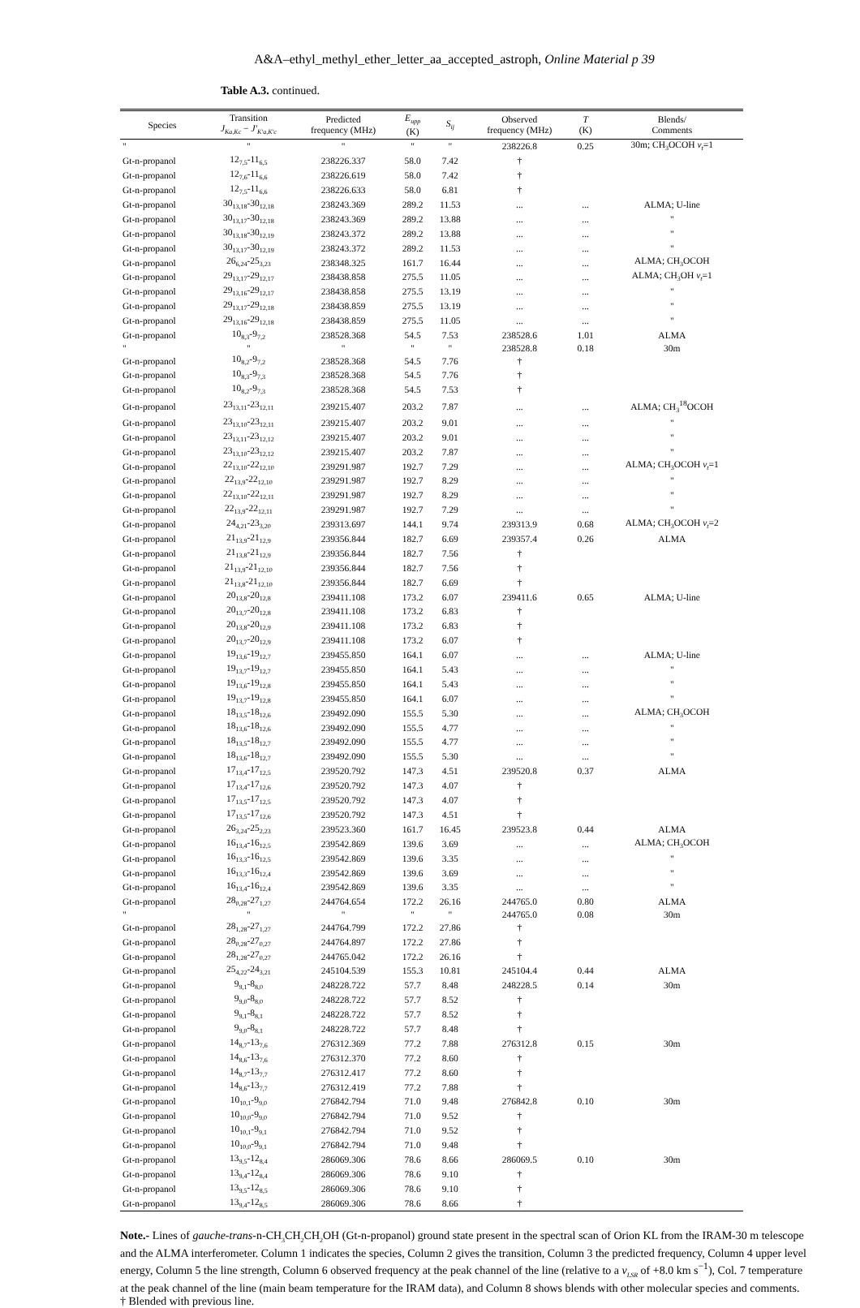A&A–ethyl_methyl_ether_letter_aa_accepted_astroph, Online Material p 39
Table A.3. continued.
| Species | Transition J<sub>Ka,Kc</sub> − J′<sub>K′a,K′c</sub> | Predicted frequency (MHz) | E<sub>upp</sub> (K) | S<sub>ij</sub> | Observed frequency (MHz) | T (K) | Blends/ Comments |
| --- | --- | --- | --- | --- | --- | --- | --- |
| " | " | " | " | " | 238226.8 | 0.25 | 30m; CH<sub>3</sub>OCOH v<sub>t</sub> =1 |
| Gt-n-propanol | 12<sub>7,5</sub>-11<sub>6,5</sub> | 238226.337 | 58.0 | 7.42 | † | | |
| Gt-n-propanol | 12<sub>7,6</sub>-11<sub>6,6</sub> | 238226.619 | 58.0 | 7.42 | † | | |
| Gt-n-propanol | 12<sub>7,5</sub>-11<sub>6,6</sub> | 238226.633 | 58.0 | 6.81 | † | | |
| Gt-n-propanol | 30<sub>13,18</sub>-30<sub>12,18</sub> | 238243.369 | 289.2 | 11.53 | ... | ... | ALMA; U-line |
| Gt-n-propanol | 30<sub>13,17</sub>-30<sub>12,18</sub> | 238243.369 | 289.2 | 13.88 | ... | ... | " |
| Gt-n-propanol | 30<sub>13,18</sub>-30<sub>12,19</sub> | 238243.372 | 289.2 | 13.88 | ... | ... | " |
| Gt-n-propanol | 30<sub>13,17</sub>-30<sub>12,19</sub> | 238243.372 | 289.2 | 11.53 | ... | ... | " |
| Gt-n-propanol | 26<sub>6,24</sub>-25<sub>3,23</sub> | 238348.325 | 161.7 | 16.44 | ... | ... | ALMA; CH<sub>3</sub>OCOH |
| Gt-n-propanol | 29<sub>13,17</sub>-29<sub>12,17</sub> | 238438.858 | 275.5 | 11.05 | ... | ... | ALMA; CH<sub>3</sub>OH v<sub>t</sub> =1 |
| Gt-n-propanol | 29<sub>13,16</sub>-29<sub>12,17</sub> | 238438.858 | 275.5 | 13.19 | ... | ... | " |
| Gt-n-propanol | 29<sub>13,17</sub>-29<sub>12,18</sub> | 238438.859 | 275.5 | 13.19 | ... | ... | " |
| Gt-n-propanol | 29<sub>13,16</sub>-29<sub>12,18</sub> | 238438.859 | 275.5 | 11.05 | ... | ... | " |
| Gt-n-propanol | 10<sub>8,3</sub>-9<sub>7,2</sub> | 238528.368 | 54.5 | 7.53 | 238528.6 | 1.01 | ALMA |
| " | " | " | " | " | 238528.8 | 0.18 | 30m |
| Gt-n-propanol | 10<sub>8,2</sub>-9<sub>7,2</sub> | 238528.368 | 54.5 | 7.76 | † | | |
| Gt-n-propanol | 10<sub>8,3</sub>-9<sub>7,3</sub> | 238528.368 | 54.5 | 7.76 | † | | |
| Gt-n-propanol | 10<sub>8,2</sub>-9<sub>7,3</sub> | 238528.368 | 54.5 | 7.53 | † | | |
| Gt-n-propanol | 23<sub>13,11</sub>-23<sub>12,11</sub> | 239215.407 | 203.2 | 7.87 | ... | ... | ALMA; CH<sub>3</sub><sup>18</sup>OCOH |
| Gt-n-propanol | 23<sub>13,10</sub>-23<sub>12,11</sub> | 239215.407 | 203.2 | 9.01 | ... | ... | " |
| Gt-n-propanol | 23<sub>13,11</sub>-23<sub>12,12</sub> | 239215.407 | 203.2 | 9.01 | ... | ... | " |
| Gt-n-propanol | 23<sub>13,10</sub>-23<sub>12,12</sub> | 239215.407 | 203.2 | 7.87 | ... | ... | " |
| Gt-n-propanol | 22<sub>13,10</sub>-22<sub>12,10</sub> | 239291.987 | 192.7 | 7.29 | ... | ... | ALMA; CH<sub>3</sub>OCOH v<sub>t</sub> =1 |
| Gt-n-propanol | 22<sub>13,9</sub>-22<sub>12,10</sub> | 239291.987 | 192.7 | 8.29 | ... | ... | " |
| Gt-n-propanol | 22<sub>13,10</sub>-22<sub>12,11</sub> | 239291.987 | 192.7 | 8.29 | ... | ... | " |
| Gt-n-propanol | 22<sub>13,9</sub>-22<sub>12,11</sub> | 239291.987 | 192.7 | 7.29 | ... | ... | " |
| Gt-n-propanol | 24<sub>4,21</sub>-23<sub>3,20</sub> | 239313.697 | 144.1 | 9.74 | 239313.9 | 0.68 | ALMA; CH<sub>3</sub>OCOH v<sub>t</sub> =2 |
| Gt-n-propanol | 21<sub>13,9</sub>-21<sub>12,9</sub> | 239356.844 | 182.7 | 6.69 | 239357.4 | 0.26 | ALMA |
| Gt-n-propanol | 21<sub>13,8</sub>-21<sub>12,9</sub> | 239356.844 | 182.7 | 7.56 | † | | |
| Gt-n-propanol | 21<sub>13,9</sub>-21<sub>12,10</sub> | 239356.844 | 182.7 | 7.56 | † | | |
| Gt-n-propanol | 21<sub>13,8</sub>-21<sub>12,10</sub> | 239356.844 | 182.7 | 6.69 | † | | |
| Gt-n-propanol | 20<sub>13,8</sub>-20<sub>12,8</sub> | 239411.108 | 173.2 | 6.07 | 239411.6 | 0.65 | ALMA; U-line |
| Gt-n-propanol | 20<sub>13,7</sub>-20<sub>12,8</sub> | 239411.108 | 173.2 | 6.83 | † | | |
| Gt-n-propanol | 20<sub>13,8</sub>-20<sub>12,9</sub> | 239411.108 | 173.2 | 6.83 | † | | |
| Gt-n-propanol | 20<sub>13,7</sub>-20<sub>12,9</sub> | 239411.108 | 173.2 | 6.07 | † | | |
| Gt-n-propanol | 19<sub>13,6</sub>-19<sub>12,7</sub> | 239455.850 | 164.1 | 6.07 | ... | ... | ALMA; U-line |
| Gt-n-propanol | 19<sub>13,7</sub>-19<sub>12,7</sub> | 239455.850 | 164.1 | 5.43 | ... | ... | " |
| Gt-n-propanol | 19<sub>13,6</sub>-19<sub>12,8</sub> | 239455.850 | 164.1 | 5.43 | ... | ... | " |
| Gt-n-propanol | 19<sub>13,7</sub>-19<sub>12,8</sub> | 239455.850 | 164.1 | 6.07 | ... | ... | " |
| Gt-n-propanol | 18<sub>13,5</sub>-18<sub>12,6</sub> | 239492.090 | 155.5 | 5.30 | ... | ... | ALMA; CH<sub>3</sub>OCOH |
| Gt-n-propanol | 18<sub>13,6</sub>-18<sub>12,6</sub> | 239492.090 | 155.5 | 4.77 | ... | ... | " |
| Gt-n-propanol | 18<sub>13,5</sub>-18<sub>12,7</sub> | 239492.090 | 155.5 | 4.77 | ... | ... | " |
| Gt-n-propanol | 18<sub>13,6</sub>-18<sub>12,7</sub> | 239492.090 | 155.5 | 5.30 | ... | ... | " |
| Gt-n-propanol | 17<sub>13,4</sub>-17<sub>12,5</sub> | 239520.792 | 147.3 | 4.51 | 239520.8 | 0.37 | ALMA |
| Gt-n-propanol | 17<sub>13,4</sub>-17<sub>12,6</sub> | 239520.792 | 147.3 | 4.07 | † | | |
| Gt-n-propanol | 17<sub>13,5</sub>-17<sub>12,5</sub> | 239520.792 | 147.3 | 4.07 | † | | |
| Gt-n-propanol | 17<sub>13,5</sub>-17<sub>12,6</sub> | 239520.792 | 147.3 | 4.51 | † | | |
| Gt-n-propanol | 26<sub>3,24</sub>-25<sub>2,23</sub> | 239523.360 | 161.7 | 16.45 | 239523.8 | 0.44 | ALMA |
| Gt-n-propanol | 16<sub>13,4</sub>-16<sub>12,5</sub> | 239542.869 | 139.6 | 3.69 | ... | ... | ALMA; CH<sub>3</sub>OCOH |
| Gt-n-propanol | 16<sub>13,3</sub>-16<sub>12,5</sub> | 239542.869 | 139.6 | 3.35 | ... | ... | " |
| Gt-n-propanol | 16<sub>13,3</sub>-16<sub>12,4</sub> | 239542.869 | 139.6 | 3.69 | ... | ... | " |
| Gt-n-propanol | 16<sub>13,4</sub>-16<sub>12,4</sub> | 239542.869 | 139.6 | 3.35 | ... | ... | " |
| Gt-n-propanol | 28<sub>0,28</sub>-27<sub>1,27</sub> | 244764.654 | 172.2 | 26.16 | 244765.0 | 0.80 | ALMA |
| " | " | " | " | " | 244765.0 | 0.08 | 30m |
| Gt-n-propanol | 28<sub>1,28</sub>-27<sub>1,27</sub> | 244764.799 | 172.2 | 27.86 | † | | |
| Gt-n-propanol | 28<sub>0,28</sub>-27<sub>0,27</sub> | 244764.897 | 172.2 | 27.86 | † | | |
| Gt-n-propanol | 28<sub>1,28</sub>-27<sub>0,27</sub> | 244765.042 | 172.2 | 26.16 | † | | |
| Gt-n-propanol | 25<sub>4,22</sub>-24<sub>3,21</sub> | 245104.539 | 155.3 | 10.81 | 245104.4 | 0.44 | ALMA |
| Gt-n-propanol | 9<sub>9,1</sub>-8<sub>8,0</sub> | 248228.722 | 57.7 | 8.48 | 248228.5 | 0.14 | 30m |
| Gt-n-propanol | 9<sub>9,0</sub>-8<sub>8,0</sub> | 248228.722 | 57.7 | 8.52 | † | | |
| Gt-n-propanol | 9<sub>9,1</sub>-8<sub>8,1</sub> | 248228.722 | 57.7 | 8.52 | † | | |
| Gt-n-propanol | 9<sub>9,0</sub>-8<sub>8,1</sub> | 248228.722 | 57.7 | 8.48 | † | | |
| Gt-n-propanol | 14<sub>8,7</sub>-13<sub>7,6</sub> | 276312.369 | 77.2 | 7.88 | 276312.8 | 0.15 | 30m |
| Gt-n-propanol | 14<sub>8,6</sub>-13<sub>7,6</sub> | 276312.370 | 77.2 | 8.60 | † | | |
| Gt-n-propanol | 14<sub>8,7</sub>-13<sub>7,7</sub> | 276312.417 | 77.2 | 8.60 | † | | |
| Gt-n-propanol | 14<sub>8,6</sub>-13<sub>7,7</sub> | 276312.419 | 77.2 | 7.88 | † | | |
| Gt-n-propanol | 10<sub>10,1</sub>-9<sub>9,0</sub> | 276842.794 | 71.0 | 9.48 | 276842.8 | 0.10 | 30m |
| Gt-n-propanol | 10<sub>10,0</sub>-9<sub>9,0</sub> | 276842.794 | 71.0 | 9.52 | † | | |
| Gt-n-propanol | 10<sub>10,1</sub>-9<sub>9,1</sub> | 276842.794 | 71.0 | 9.52 | † | | |
| Gt-n-propanol | 10<sub>10,0</sub>-9<sub>9,1</sub> | 276842.794 | 71.0 | 9.48 | † | | |
| Gt-n-propanol | 13<sub>9,5</sub>-12<sub>8,4</sub> | 286069.306 | 78.6 | 8.66 | 286069.5 | 0.10 | 30m |
| Gt-n-propanol | 13<sub>9,4</sub>-12<sub>8,4</sub> | 286069.306 | 78.6 | 9.10 | † | | |
| Gt-n-propanol | 13<sub>9,5</sub>-12<sub>8,5</sub> | 286069.306 | 78.6 | 9.10 | † | | |
| Gt-n-propanol | 13<sub>9,4</sub>-12<sub>8,5</sub> | 286069.306 | 78.6 | 8.66 | † | | |
Note.- Lines of gauche-trans-n-CH<sub>3</sub>CH<sub>2</sub>CH<sub>2</sub>OH (Gt-n-propanol) ground state present in the spectral scan of Orion KL from the IRAM-30 m telescope and the ALMA interferometer. Column 1 indicates the species, Column 2 gives the transition, Column 3 the predicted frequency, Column 4 upper level energy, Column 5 the line strength, Column 6 observed frequency at the peak channel of the line (relative to a v<sub>LSR</sub> of +8.0 km s<sup>−1</sup>), Col. 7 temperature at the peak channel of the line (main beam temperature for the IRAM data), and Column 8 shows blends with other molecular species and comments.
† Blended with previous line.